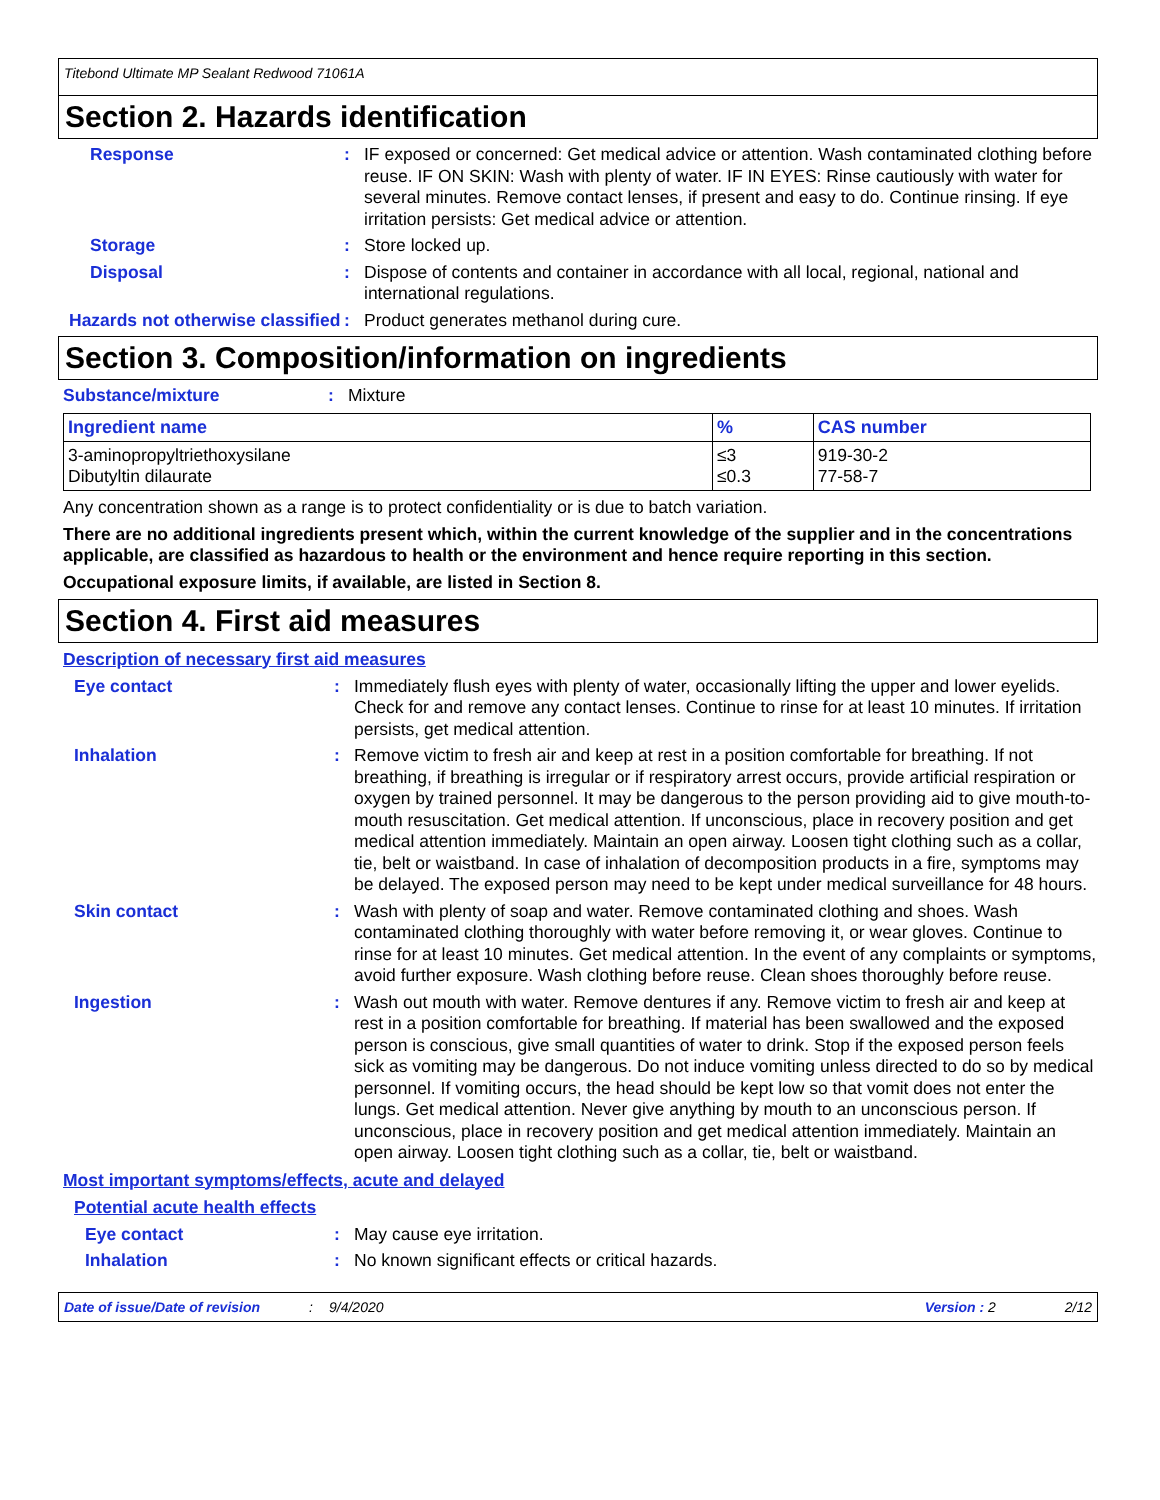Titebond Ultimate MP Sealant Redwood 71061A
Section 2. Hazards identification
Response :
IF exposed or concerned: Get medical advice or attention. Wash contaminated clothing before reuse. IF ON SKIN: Wash with plenty of water. IF IN EYES: Rinse cautiously with water for several minutes. Remove contact lenses, if present and easy to do. Continue rinsing. If eye irritation persists: Get medical advice or attention.
Storage :
Store locked up.
Disposal :
Dispose of contents and container in accordance with all local, regional, national and international regulations.
Hazards not otherwise classified
:
Product generates methanol during cure.
Section 3. Composition/information on ingredients
Substance/mixture :
Mixture
| Ingredient name | % | CAS number |
| --- | --- | --- |
| 3-aminopropyltriethoxysilane Dibutyltin dilaurate | ≤3 ≤0.3 | 919-30-2 77-58-7 |
Any concentration shown as a range is to protect confidentiality or is due to batch variation.
There are no additional ingredients present which, within the current knowledge of the supplier and in the concentrations applicable, are classified as hazardous to health or the environment and hence require reporting in this section.
Occupational exposure limits, if available, are listed in Section 8.
Section 4. First aid measures
Description of necessary first aid measures
Eye contact :
Immediately flush eyes with plenty of water, occasionally lifting the upper and lower eyelids. Check for and remove any contact lenses. Continue to rinse for at least 10 minutes. If irritation persists, get medical attention.
Inhalation :
Remove victim to fresh air and keep at rest in a position comfortable for breathing. If not breathing, if breathing is irregular or if respiratory arrest occurs, provide artificial respiration or oxygen by trained personnel. It may be dangerous to the person providing aid to give mouth-to-mouth resuscitation. Get medical attention. If unconscious, place in recovery position and get medical attention immediately. Maintain an open airway. Loosen tight clothing such as a collar, tie, belt or waistband. In case of inhalation of decomposition products in a fire, symptoms may be delayed. The exposed person may need to be kept under medical surveillance for 48 hours.
Skin contact :
Wash with plenty of soap and water. Remove contaminated clothing and shoes. Wash contaminated clothing thoroughly with water before removing it, or wear gloves. Continue to rinse for at least 10 minutes. Get medical attention. In the event of any complaints or symptoms, avoid further exposure. Wash clothing before reuse. Clean shoes thoroughly before reuse.
Ingestion :
Wash out mouth with water. Remove dentures if any. Remove victim to fresh air and keep at rest in a position comfortable for breathing. If material has been swallowed and the exposed person is conscious, give small quantities of water to drink. Stop if the exposed person feels sick as vomiting may be dangerous. Do not induce vomiting unless directed to do so by medical personnel. If vomiting occurs, the head should be kept low so that vomit does not enter the lungs. Get medical attention. Never give anything by mouth to an unconscious person. If unconscious, place in recovery position and get medical attention immediately. Maintain an open airway. Loosen tight clothing such as a collar, tie, belt or waistband.
Most important symptoms/effects, acute and delayed
Potential acute health effects
Eye contact :
May cause eye irritation.
Inhalation :
No known significant effects or critical hazards.
Date of issue/Date of revision: 9/4/2020 Version : 2 2/12